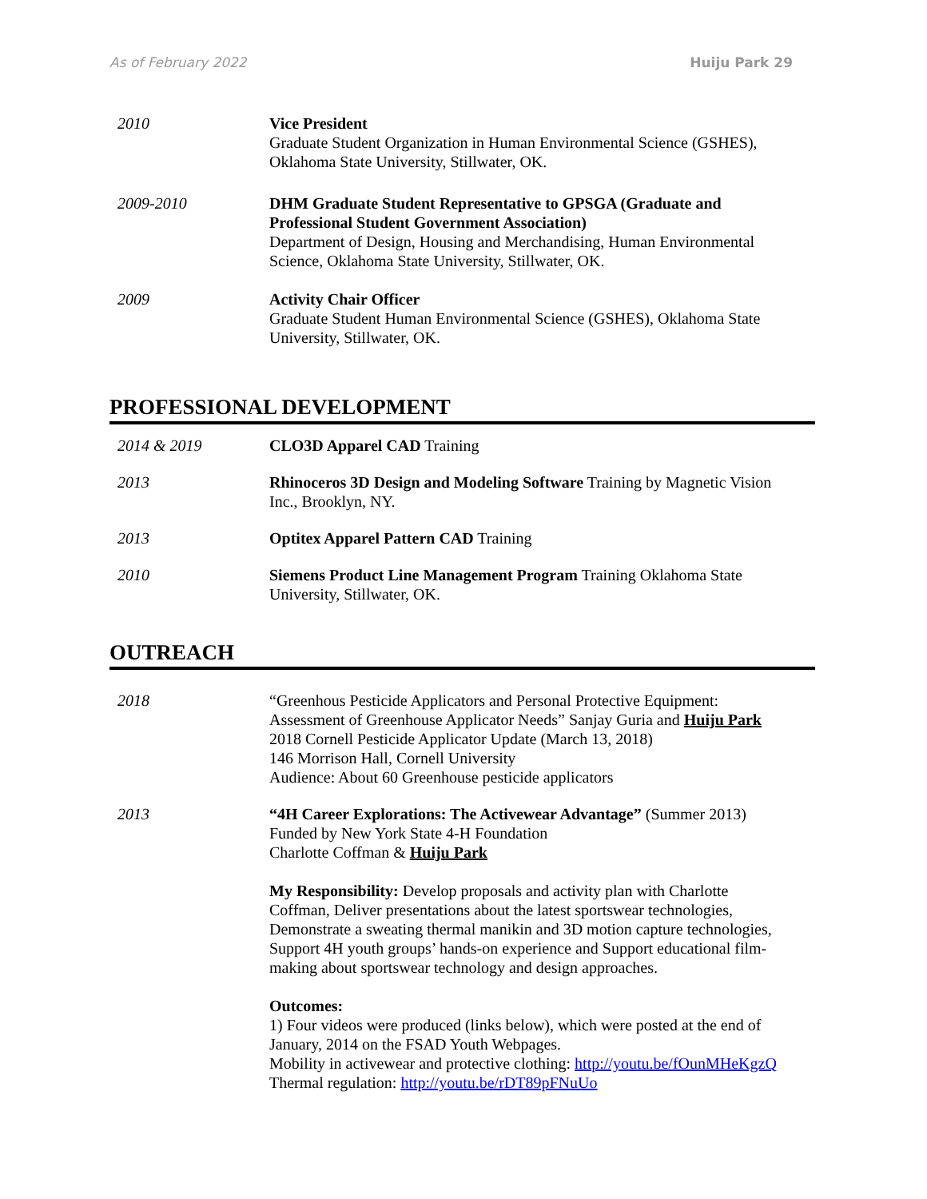As of February 2022 Huiju Park 29
2010 Vice President
Graduate Student Organization in Human Environmental Science (GSHES), Oklahoma State University, Stillwater, OK.
2009-2010 DHM Graduate Student Representative to GPSGA (Graduate and Professional Student Government Association)
Department of Design, Housing and Merchandising, Human Environmental Science, Oklahoma State University, Stillwater, OK.
2009 Activity Chair Officer
Graduate Student Human Environmental Science (GSHES), Oklahoma State University, Stillwater, OK.
PROFESSIONAL DEVELOPMENT
2014 & 2019 CLO3D Apparel CAD Training
2013 Rhinoceros 3D Design and Modeling Software Training by Magnetic Vision Inc., Brooklyn, NY.
2013 Optitex Apparel Pattern CAD Training
2010 Siemens Product Line Management Program Training Oklahoma State University, Stillwater, OK.
OUTREACH
2018 “Greenhous Pesticide Applicators and Personal Protective Equipment: Assessment of Greenhouse Applicator Needs” Sanjay Guria and Huiju Park
2018 Cornell Pesticide Applicator Update (March 13, 2018)
146 Morrison Hall, Cornell University
Audience: About 60 Greenhouse pesticide applicators
2013 “4H Career Explorations: The Activewear Advantage” (Summer 2013)
Funded by New York State 4-H Foundation
Charlotte Coffman & Huiju Park
My Responsibility: Develop proposals and activity plan with Charlotte Coffman, Deliver presentations about the latest sportswear technologies, Demonstrate a sweating thermal manikin and 3D motion capture technologies, Support 4H youth groups’ hands-on experience and Support educational film-making about sportswear technology and design approaches.
Outcomes:
1) Four videos were produced (links below), which were posted at the end of January, 2014 on the FSAD Youth Webpages.
Mobility in activewear and protective clothing: http://youtu.be/fOunMHeKgzQ
Thermal regulation: http://youtu.be/rDT89pFNuUo